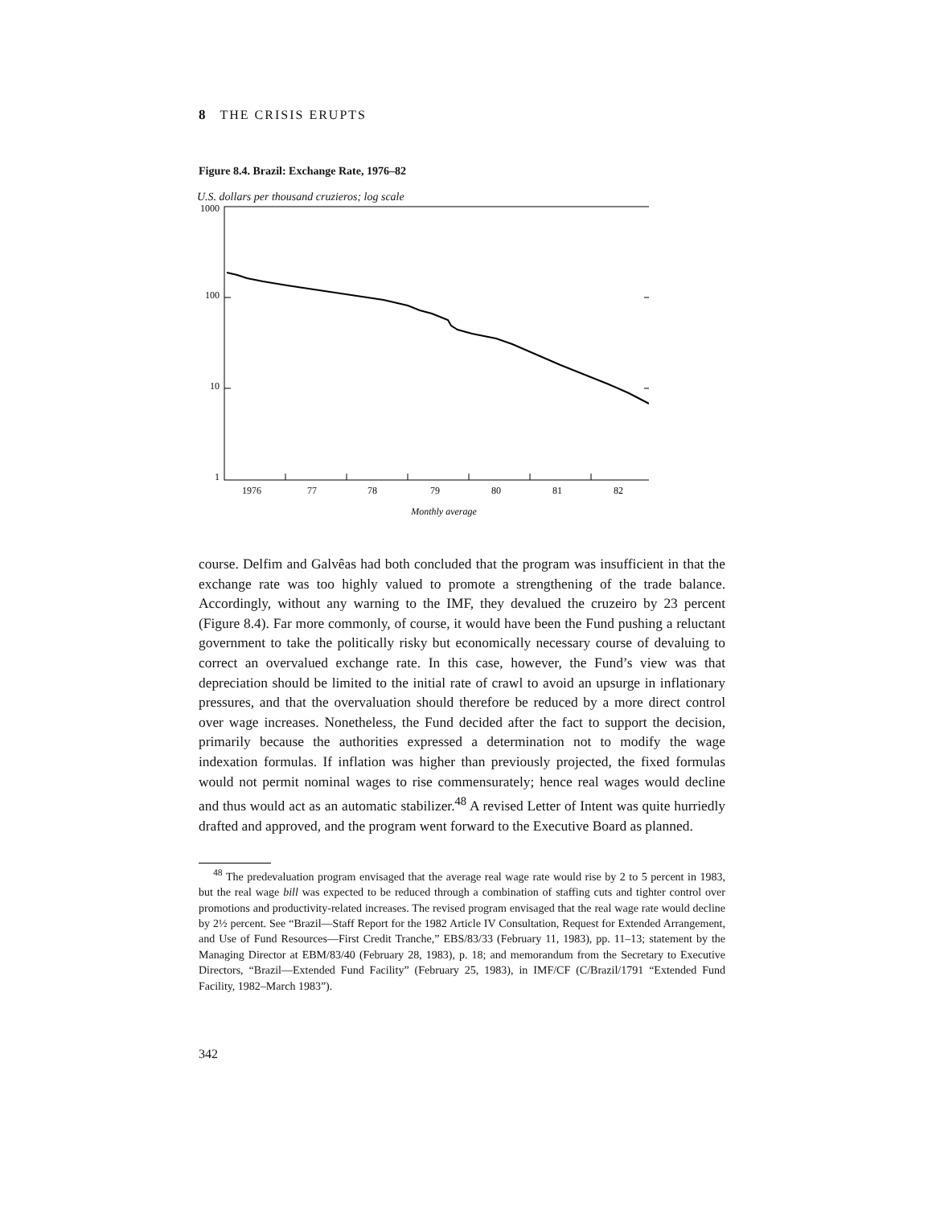8 THE CRISIS ERUPTS
Figure 8.4. Brazil: Exchange Rate, 1976–82
U.S. dollars per thousand cruzieros; log scale
1000
100
10
1
1976
77
78
79
80
81
82
Monthly average
course. Delfim and Galvêas had both concluded that the program was insufficient in that the exchange rate was too highly valued to promote a strengthening of the trade balance. Accordingly, without any warning to the IMF, they devalued the cruzeiro by 23 percent (Figure 8.4). Far more commonly, of course, it would have been the Fund pushing a reluctant government to take the politically risky but economically necessary course of devaluing to correct an overvalued exchange rate. In this case, however, the Fund’s view was that depreciation should be limited to the initial rate of crawl to avoid an upsurge in inflationary pressures, and that the overvaluation should therefore be reduced by a more direct control over wage increases. Nonetheless, the Fund decided after the fact to support the decision, primarily because the authorities expressed a determination not to modify the wage indexation formulas. If inflation was higher than previously projected, the fixed formulas would not permit nominal wages to rise commensurately; hence real wages would decline and thus would act as an automatic stabilizer.<sup>48</sup> A revised Letter of Intent was quite hurriedly drafted and approved, and the program went forward to the Executive Board as planned.
<sup>48</sup> The predevaluation program envisaged that the average real wage rate would rise by 2 to 5 percent in 1983, but the real wage bill was expected to be reduced through a combination of staffing cuts and tighter control over promotions and productivity-related increases. The revised program envisaged that the real wage rate would decline by 2½ percent. See “Brazil—Staff Report for the 1982 Article IV Consultation, Request for Extended Arrangement, and Use of Fund Resources—First Credit Tranche,” EBS/83/33 (February 11, 1983), pp. 11–13; statement by the Managing Director at EBM/83/40 (February 28, 1983), p. 18; and memorandum from the Secretary to Executive Directors, “Brazil—Extended Fund Facility” (February 25, 1983), in IMF/CF (C/Brazil/1791 “Extended Fund Facility, 1982–March 1983”).
342